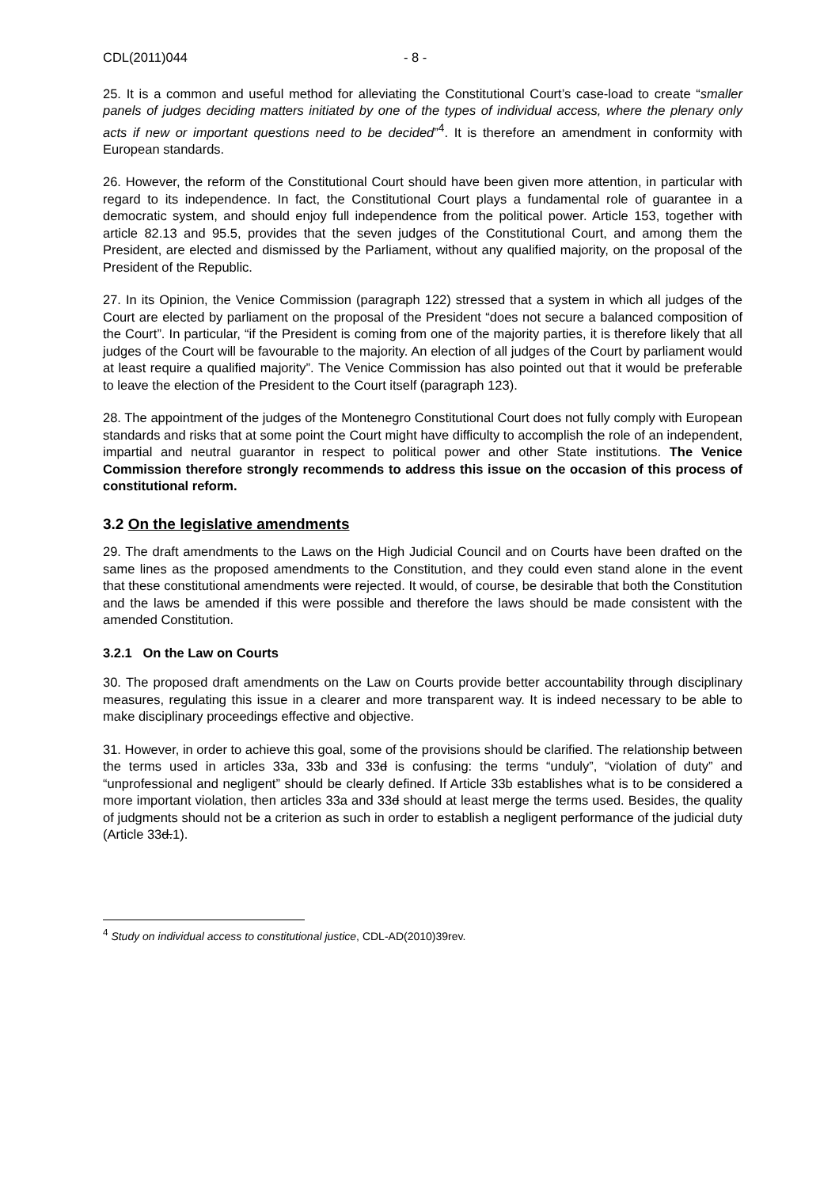CDL(2011)044 - 8 -
25. It is a common and useful method for alleviating the Constitutional Court’s case-load to create “smaller panels of judges deciding matters initiated by one of the types of individual access, where the plenary only acts if new or important questions need to be decided”<sup>4</sup>. It is therefore an amendment in conformity with European standards.
26. However, the reform of the Constitutional Court should have been given more attention, in particular with regard to its independence. In fact, the Constitutional Court plays a fundamental role of guarantee in a democratic system, and should enjoy full independence from the political power. Article 153, together with article 82.13 and 95.5, provides that the seven judges of the Constitutional Court, and among them the President, are elected and dismissed by the Parliament, without any qualified majority, on the proposal of the President of the Republic.
27. In its Opinion, the Venice Commission (paragraph 122) stressed that a system in which all judges of the Court are elected by parliament on the proposal of the President “does not secure a balanced composition of the Court”. In particular, “if the President is coming from one of the majority parties, it is therefore likely that all judges of the Court will be favourable to the majority. An election of all judges of the Court by parliament would at least require a qualified majority”. The Venice Commission has also pointed out that it would be preferable to leave the election of the President to the Court itself (paragraph 123).
28. The appointment of the judges of the Montenegro Constitutional Court does not fully comply with European standards and risks that at some point the Court might have difficulty to accomplish the role of an independent, impartial and neutral guarantor in respect to political power and other State institutions. The Venice Commission therefore strongly recommends to address this issue on the occasion of this process of constitutional reform.
3.2 On the legislative amendments
29. The draft amendments to the Laws on the High Judicial Council and on Courts have been drafted on the same lines as the proposed amendments to the Constitution, and they could even stand alone in the event that these constitutional amendments were rejected. It would, of course, be desirable that both the Constitution and the laws be amended if this were possible and therefore the laws should be made consistent with the amended Constitution.
3.2.1 On the Law on Courts
30. The proposed draft amendments on the Law on Courts provide better accountability through disciplinary measures, regulating this issue in a clearer and more transparent way. It is indeed necessary to be able to make disciplinary proceedings effective and objective.
31. However, in order to achieve this goal, some of the provisions should be clarified. The relationship between the terms used in articles 33a, 33b and 33d is confusing: the terms “unduly”, “violation of duty” and “unprofessional and negligent” should be clearly defined. If Article 33b establishes what is to be considered a more important violation, then articles 33a and 33d should at least merge the terms used. Besides, the quality of judgments should not be a criterion as such in order to establish a negligent performance of the judicial duty (Article 33d.1).
<sup>4</sup> Study on individual access to constitutional justice, CDL-AD(2010)39rev.